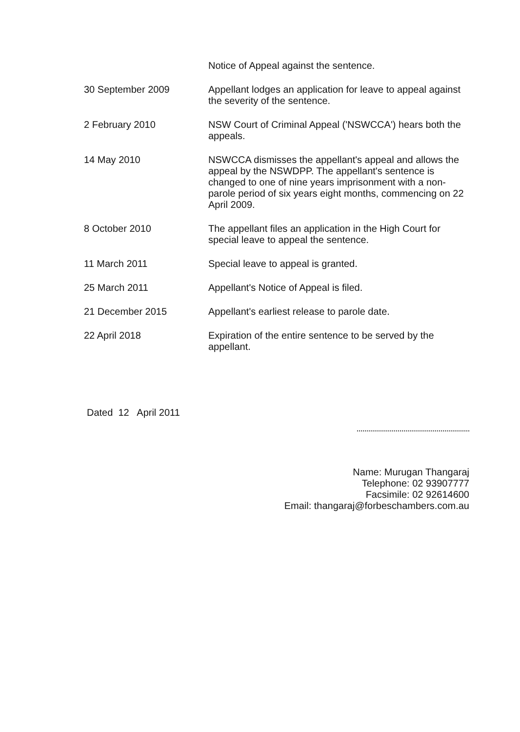| | Notice of Appeal against the sentence. |
| 30 September 2009 | Appellant lodges an application for leave to appeal against the severity of the sentence. |
| 2 February 2010 | NSW Court of Criminal Appeal ('NSWCCA') hears both the appeals. |
| 14 May 2010 | NSWCCA dismisses the appellant's appeal and allows the appeal by the NSWDPP. The appellant's sentence is changed to one of nine years imprisonment with a non-parole period of six years eight months, commencing on 22 April 2009. |
| 8 October 2010 | The appellant files an application in the High Court for special leave to appeal the sentence. |
| 11 March 2011 | Special leave to appeal is granted. |
| 25 March 2011 | Appellant's Notice of Appeal is filed. |
| 21 December 2015 | Appellant's earliest release to parole date. |
| 22 April 2018 | Expiration of the entire sentence to be served by the appellant. |
Dated 12 April 2011
Name: Murugan Thangaraj
Telephone: 02 93907777
Facsimile: 02 92614600
Email: thangaraj@forbeschambers.com.au